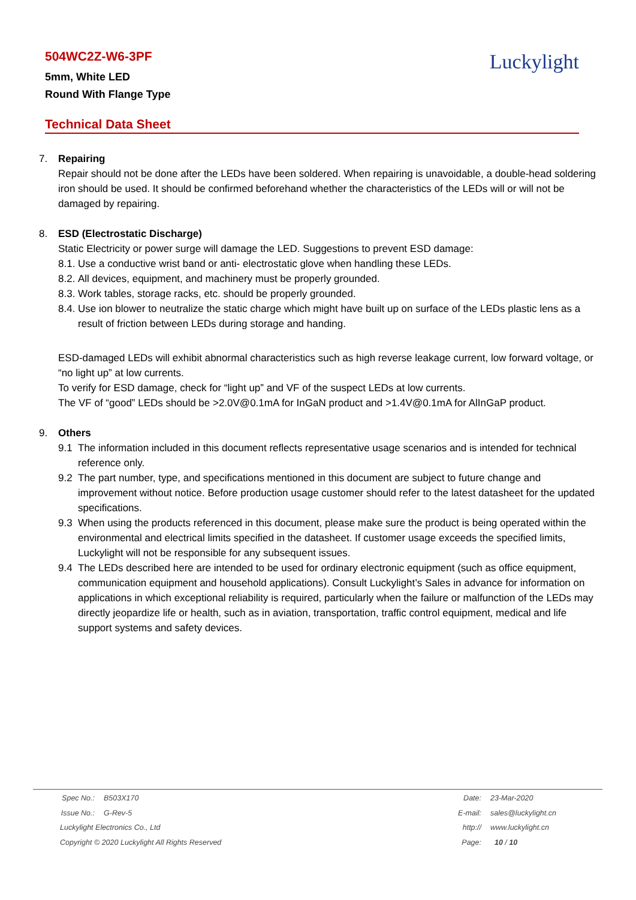504WC2Z-W6-3PF
5mm, White LED
Round With Flange Type
Luckylight
Technical Data Sheet
7. Repairing
Repair should not be done after the LEDs have been soldered. When repairing is unavoidable, a double-head soldering iron should be used. It should be confirmed beforehand whether the characteristics of the LEDs will or will not be damaged by repairing.
8. ESD (Electrostatic Discharge)
Static Electricity or power surge will damage the LED. Suggestions to prevent ESD damage:
8.1. Use a conductive wrist band or anti- electrostatic glove when handling these LEDs.
8.2. All devices, equipment, and machinery must be properly grounded.
8.3. Work tables, storage racks, etc. should be properly grounded.
8.4. Use ion blower to neutralize the static charge which might have built up on surface of the LEDs plastic lens as a result of friction between LEDs during storage and handing.
ESD-damaged LEDs will exhibit abnormal characteristics such as high reverse leakage current, low forward voltage, or “no light up” at low currents.
To verify for ESD damage, check for “light up” and VF of the suspect LEDs at low currents.
The VF of “good” LEDs should be >2.0V@0.1mA for InGaN product and >1.4V@0.1mA for AlInGaP product.
9. Others
9.1 The information included in this document reflects representative usage scenarios and is intended for technical reference only.
9.2 The part number, type, and specifications mentioned in this document are subject to future change and improvement without notice. Before production usage customer should refer to the latest datasheet for the updated specifications.
9.3 When using the products referenced in this document, please make sure the product is being operated within the environmental and electrical limits specified in the datasheet. If customer usage exceeds the specified limits, Luckylight will not be responsible for any subsequent issues.
9.4 The LEDs described here are intended to be used for ordinary electronic equipment (such as office equipment, communication equipment and household applications). Consult Luckylight’s Sales in advance for information on applications in which exceptional reliability is required, particularly when the failure or malfunction of the LEDs may directly jeopardize life or health, such as in aviation, transportation, traffic control equipment, medical and life support systems and safety devices.
Spec No.: B503X170
Issue No.: G-Rev-5
Luckylight Electronics Co., Ltd
Copyright © 2020 Luckylight All Rights Reserved
Date: 23-Mar-2020
E-mail: sales@luckylight.cn
http:// www.luckylight.cn
Page: 10 / 10